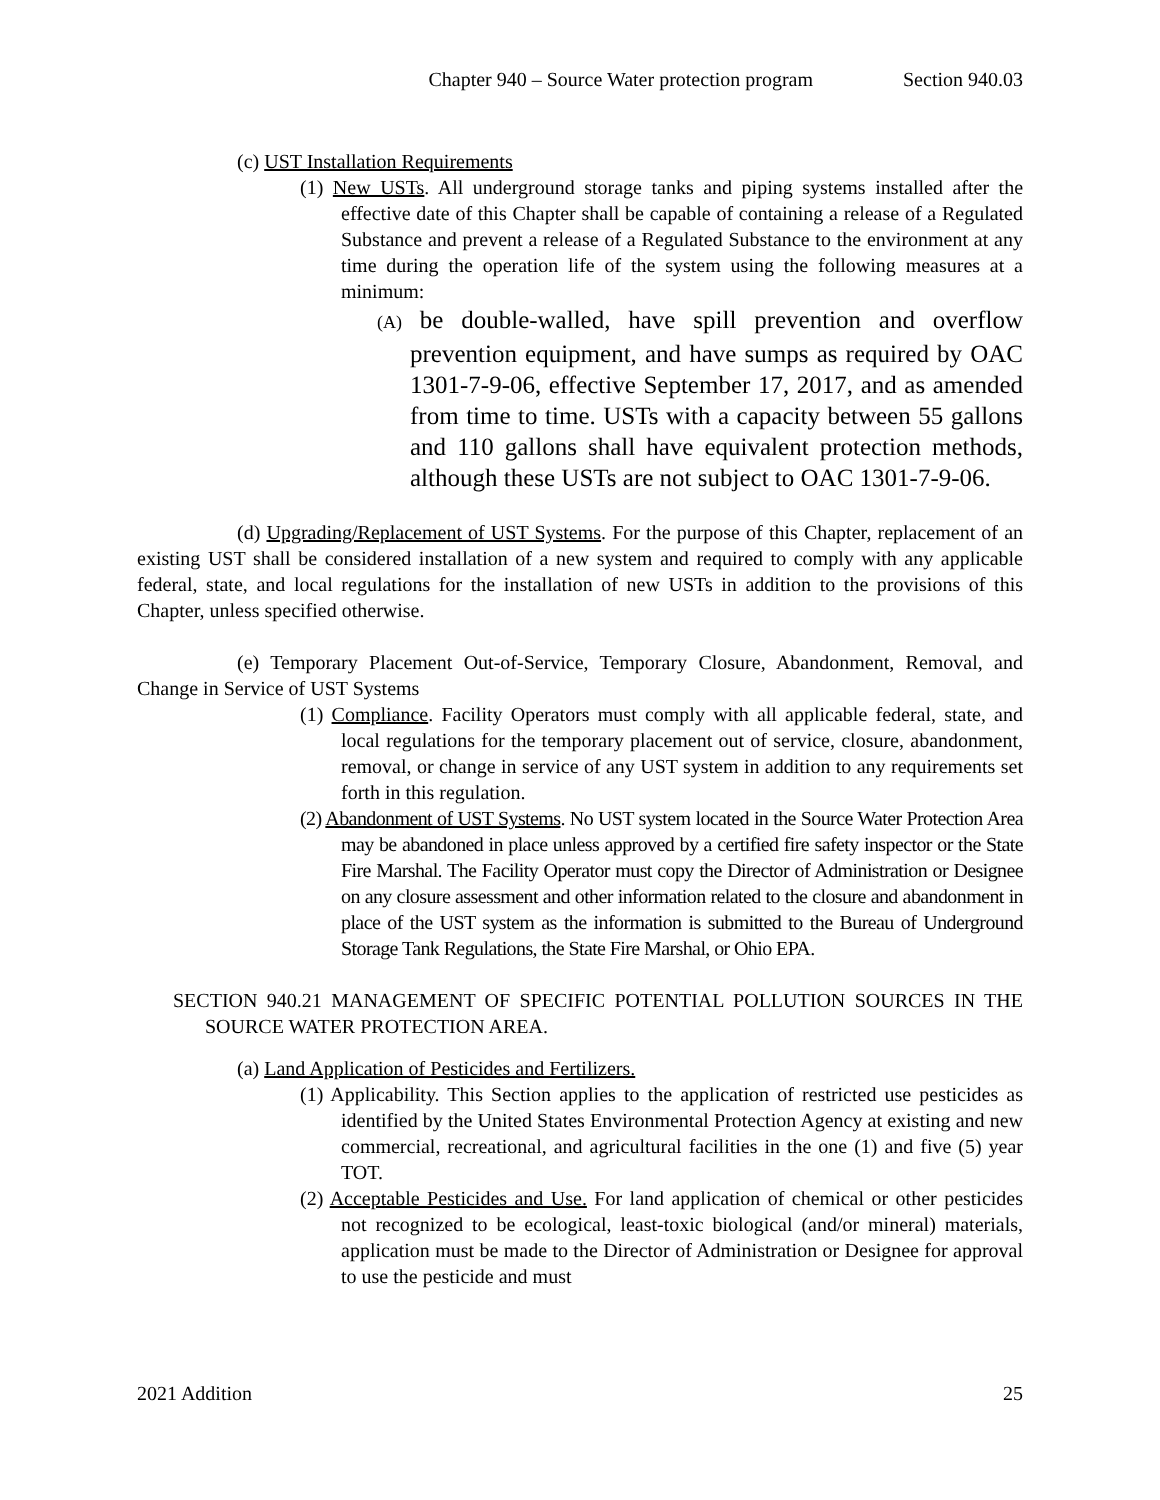Chapter 940 – Source Water protection program Section 940.03
(c) UST Installation Requirements
(1) New USTs. All underground storage tanks and piping systems installed after the effective date of this Chapter shall be capable of containing a release of a Regulated Substance and prevent a release of a Regulated Substance to the environment at any time during the operation life of the system using the following measures at a minimum:
(A) be double-walled, have spill prevention and overflow prevention equipment, and have sumps as required by OAC 1301-7-9-06, effective September 17, 2017, and as amended from time to time. USTs with a capacity between 55 gallons and 110 gallons shall have equivalent protection methods, although these USTs are not subject to OAC 1301-7-9-06.
(d) Upgrading/Replacement of UST Systems. For the purpose of this Chapter, replacement of an existing UST shall be considered installation of a new system and required to comply with any applicable federal, state, and local regulations for the installation of new USTs in addition to the provisions of this Chapter, unless specified otherwise.
(e) Temporary Placement Out-of-Service, Temporary Closure, Abandonment, Removal, and Change in Service of UST Systems
(1) Compliance. Facility Operators must comply with all applicable federal, state, and local regulations for the temporary placement out of service, closure, abandonment, removal, or change in service of any UST system in addition to any requirements set forth in this regulation.
(2) Abandonment of UST Systems. No UST system located in the Source Water Protection Area may be abandoned in place unless approved by a certified fire safety inspector or the State Fire Marshal. The Facility Operator must copy the Director of Administration or Designee on any closure assessment and other information related to the closure and abandonment in place of the UST system as the information is submitted to the Bureau of Underground Storage Tank Regulations, the State Fire Marshal, or Ohio EPA.
SECTION 940.21 MANAGEMENT OF SPECIFIC POTENTIAL POLLUTION SOURCES IN THE SOURCE WATER PROTECTION AREA.
(a) Land Application of Pesticides and Fertilizers.
(1) Applicability. This Section applies to the application of restricted use pesticides as identified by the United States Environmental Protection Agency at existing and new commercial, recreational, and agricultural facilities in the one (1) and five (5) year TOT.
(2) Acceptable Pesticides and Use. For land application of chemical or other pesticides not recognized to be ecological, least-toxic biological (and/or mineral) materials, application must be made to the Director of Administration or Designee for approval to use the pesticide and must
2021 Addition 25